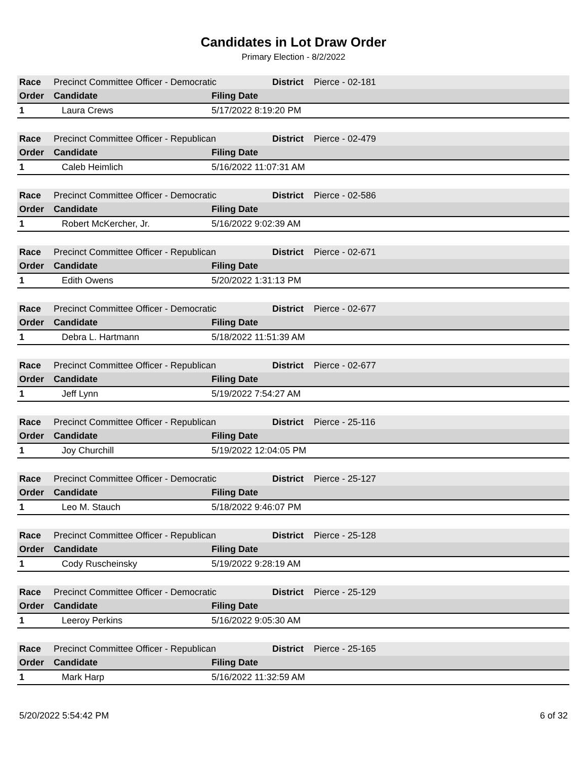Candidates in Lot Draw Order
Primary Election - 8/2/2022
| Race | Precinct Committee Officer - Democratic | | District | Pierce - 02-181 |
| Order | Candidate | Filing Date | | |
| 1 | Laura Crews | 5/17/2022 8:19:20 PM | | |
| Race | Precinct Committee Officer - Republican | | District | Pierce - 02-479 |
| Order | Candidate | Filing Date | | |
| 1 | Caleb Heimlich | 5/16/2022 11:07:31 AM | | |
| Race | Precinct Committee Officer - Democratic | | District | Pierce - 02-586 |
| Order | Candidate | Filing Date | | |
| 1 | Robert McKercher, Jr. | 5/16/2022 9:02:39 AM | | |
| Race | Precinct Committee Officer - Republican | | District | Pierce - 02-671 |
| Order | Candidate | Filing Date | | |
| 1 | Edith Owens | 5/20/2022 1:31:13 PM | | |
| Race | Precinct Committee Officer - Democratic | | District | Pierce - 02-677 |
| Order | Candidate | Filing Date | | |
| 1 | Debra L. Hartmann | 5/18/2022 11:51:39 AM | | |
| Race | Precinct Committee Officer - Republican | | District | Pierce - 02-677 |
| Order | Candidate | Filing Date | | |
| 1 | Jeff Lynn | 5/19/2022 7:54:27 AM | | |
| Race | Precinct Committee Officer - Republican | | District | Pierce - 25-116 |
| Order | Candidate | Filing Date | | |
| 1 | Joy Churchill | 5/19/2022 12:04:05 PM | | |
| Race | Precinct Committee Officer - Democratic | | District | Pierce - 25-127 |
| Order | Candidate | Filing Date | | |
| 1 | Leo M. Stauch | 5/18/2022 9:46:07 PM | | |
| Race | Precinct Committee Officer - Republican | | District | Pierce - 25-128 |
| Order | Candidate | Filing Date | | |
| 1 | Cody Ruscheinsky | 5/19/2022 9:28:19 AM | | |
| Race | Precinct Committee Officer - Democratic | | District | Pierce - 25-129 |
| Order | Candidate | Filing Date | | |
| 1 | Leeroy Perkins | 5/16/2022 9:05:30 AM | | |
| Race | Precinct Committee Officer - Republican | | District | Pierce - 25-165 |
| Order | Candidate | Filing Date | | |
| 1 | Mark Harp | 5/16/2022 11:32:59 AM | | |
5/20/2022 5:54:42 PM 6 of 32